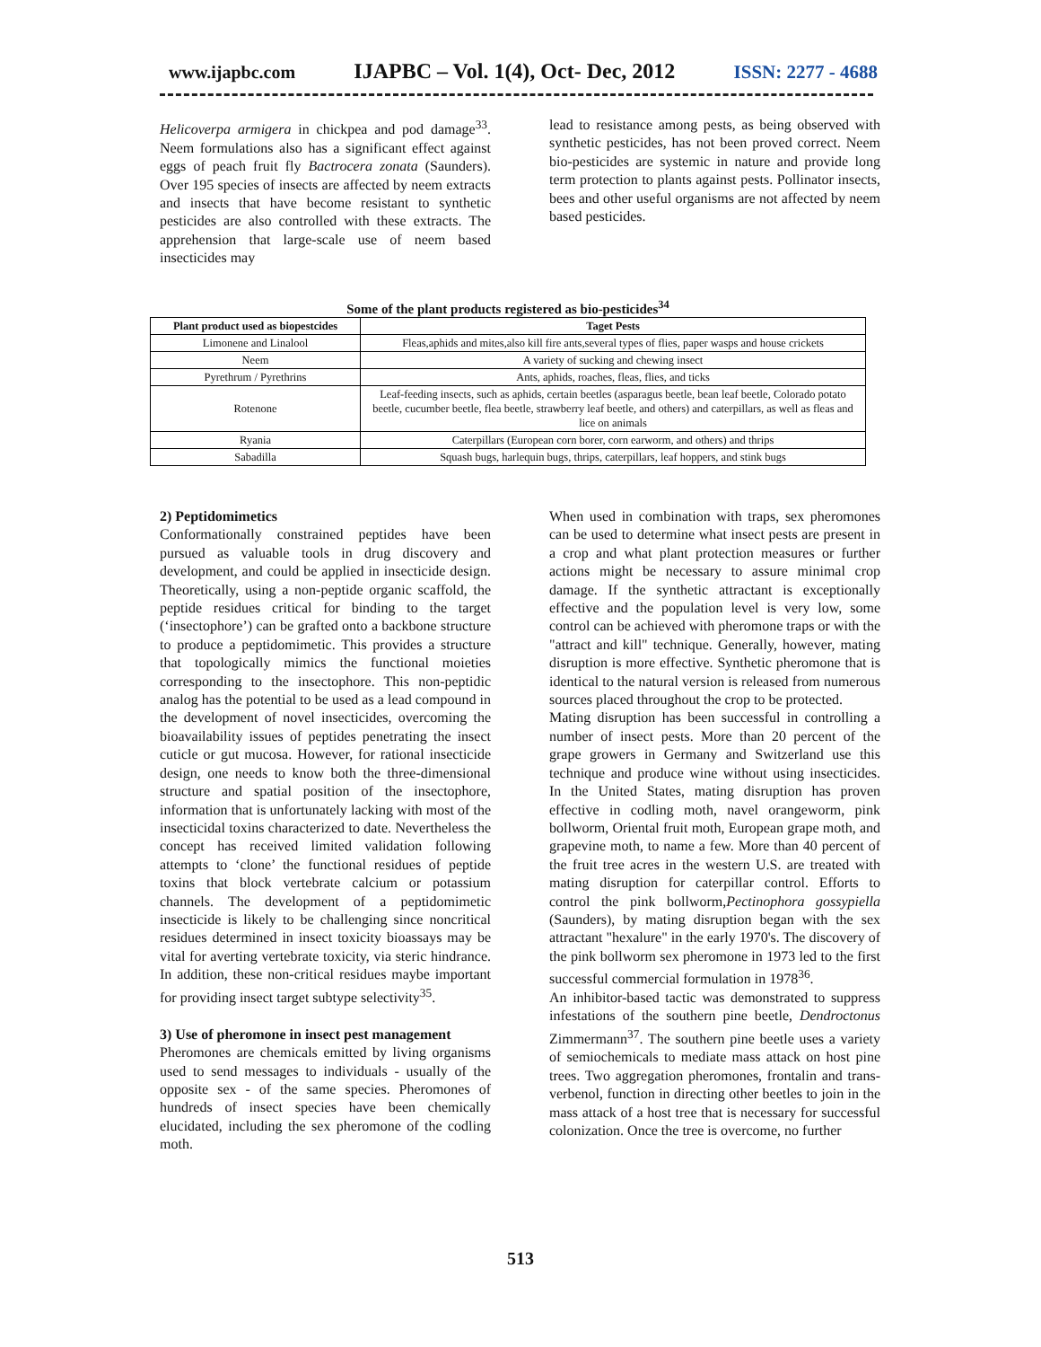www.ijapbc.com IJAPBC – Vol. 1(4), Oct- Dec, 2012 ISSN: 2277 - 4688
Helicoverpa armigera in chickpea and pod damage<sup>33</sup>. Neem formulations also has a significant effect against eggs of peach fruit fly Bactrocera zonata (Saunders). Over 195 species of insects are affected by neem extracts and insects that have become resistant to synthetic pesticides are also controlled with these extracts. The apprehension that large-scale use of neem based insecticides may
lead to resistance among pests, as being observed with synthetic pesticides, has not been proved correct. Neem bio-pesticides are systemic in nature and provide long term protection to plants against pests. Pollinator insects, bees and other useful organisms are not affected by neem based pesticides.
Some of the plant products registered as bio-pesticides<sup>34</sup>
| Plant product used as biopestcides | Taget Pests |
| --- | --- |
| Limonene and Linalool | Fleas,aphids and mites,also kill fire ants,several types of flies, paper wasps and house crickets |
| Neem | A variety of sucking and chewing insect |
| Pyrethrum / Pyrethrins | Ants, aphids, roaches, fleas, flies, and ticks |
| Rotenone | Leaf-feeding insects, such as aphids, certain beetles (asparagus beetle, bean leaf beetle, Colorado potato beetle, cucumber beetle, flea beetle, strawberry leaf beetle, and others) and caterpillars, as well as fleas and lice on animals |
| Ryania | Caterpillars (European corn borer, corn earworm, and others) and thrips |
| Sabadilla | Squash bugs, harlequin bugs, thrips, caterpillars, leaf hoppers, and stink bugs |
2) Peptidomimetics
Conformationally constrained peptides have been pursued as valuable tools in drug discovery and development, and could be applied in insecticide design. Theoretically, using a non-peptide organic scaffold, the peptide residues critical for binding to the target (‘insectophore’) can be grafted onto a backbone structure to produce a peptidomimetic. This provides a structure that topologically mimics the functional moieties corresponding to the insectophore. This non-peptidic analog has the potential to be used as a lead compound in the development of novel insecticides, overcoming the bioavailability issues of peptides penetrating the insect cuticle or gut mucosa. However, for rational insecticide design, one needs to know both the three-dimensional structure and spatial position of the insectophore, information that is unfortunately lacking with most of the insecticidal toxins characterized to date. Nevertheless the concept has received limited validation following attempts to ‘clone’ the functional residues of peptide toxins that block vertebrate calcium or potassium channels. The development of a peptidomimetic insecticide is likely to be challenging since noncritical residues determined in insect toxicity bioassays may be vital for averting vertebrate toxicity, via steric hindrance. In addition, these non-critical residues maybe important for providing insect target subtype selectivity<sup>35</sup>.
3) Use of pheromone in insect pest management
Pheromones are chemicals emitted by living organisms used to send messages to individuals - usually of the opposite sex - of the same species. Pheromones of hundreds of insect species have been chemically elucidated, including the sex pheromone of the codling moth.
When used in combination with traps, sex pheromones can be used to determine what insect pests are present in a crop and what plant protection measures or further actions might be necessary to assure minimal crop damage. If the synthetic attractant is exceptionally effective and the population level is very low, some control can be achieved with pheromone traps or with the "attract and kill" technique. Generally, however, mating disruption is more effective. Synthetic pheromone that is identical to the natural version is released from numerous sources placed throughout the crop to be protected.
Mating disruption has been successful in controlling a number of insect pests. More than 20 percent of the grape growers in Germany and Switzerland use this technique and produce wine without using insecticides. In the United States, mating disruption has proven effective in codling moth, navel orangeworm, pink bollworm, Oriental fruit moth, European grape moth, and grapevine moth, to name a few. More than 40 percent of the fruit tree acres in the western U.S. are treated with mating disruption for caterpillar control. Efforts to control the pink bollworm,Pectinophora gossypiella (Saunders), by mating disruption began with the sex attractant "hexalure" in the early 1970's. The discovery of the pink bollworm sex pheromone in 1973 led to the first successful commercial formulation in 1978<sup>36</sup>.
An inhibitor-based tactic was demonstrated to suppress infestations of the southern pine beetle, Dendroctonus Zimmermann<sup>37</sup>. The southern pine beetle uses a variety of semiochemicals to mediate mass attack on host pine trees. Two aggregation pheromones, frontalin and trans-verbenol, function in directing other beetles to join in the mass attack of a host tree that is necessary for successful colonization. Once the tree is overcome, no further
513